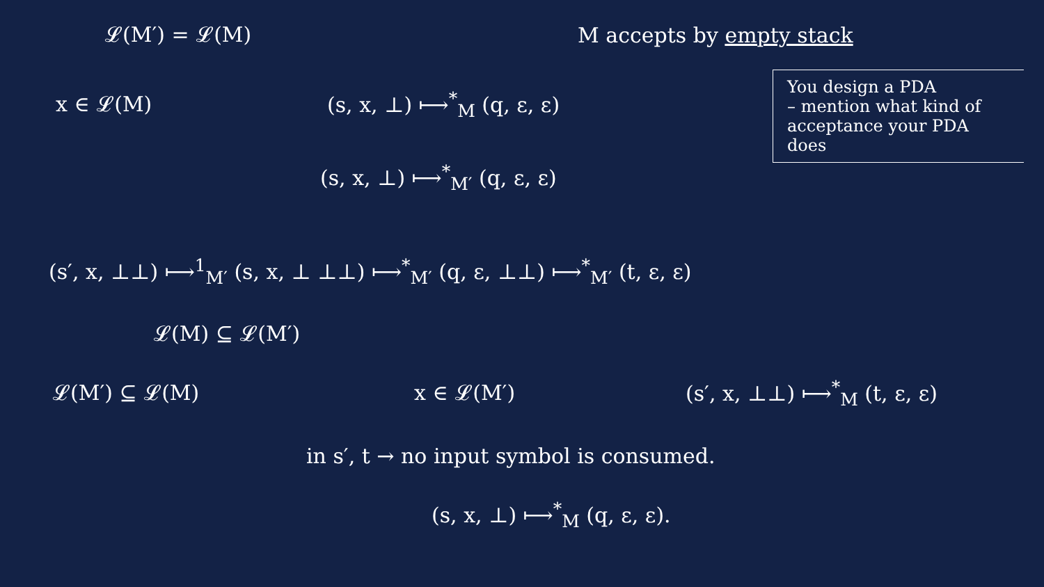𝓛(M′) = 𝓛(M) M accepts by empty stack
x ∈ 𝓛(M) (s, x, ⊥) ⟼<sup>*</sup><sub>M</sub> (q, ε, ε)
(s, x, ⊥) ⟼<sup>*</sup><sub>M′</sub> (q, ε, ε)
You design a PDA
– mention what kind of acceptance your PDA does
(s′, x, ⊥⊥) ⟼<sup>1</sup><sub>M′</sub> (s, x, ⊥ ⊥⊥) ⟼<sup>*</sup><sub>M′</sub> (q, ε, ⊥⊥) ⟼<sup>*</sup><sub>M′</sub> (t, ε, ε)
𝓛(M) ⊆ 𝓛(M′)
𝓛(M′) ⊆ 𝓛(M) x ∈ 𝓛(M′) (s′, x, ⊥⊥) ⟼<sup>*</sup><sub>M</sub> (t, ε, ε)
in s′, t → no input symbol is consumed.
(s, x, ⊥) ⟼<sup>*</sup><sub>M</sub> (q, ε, ε).